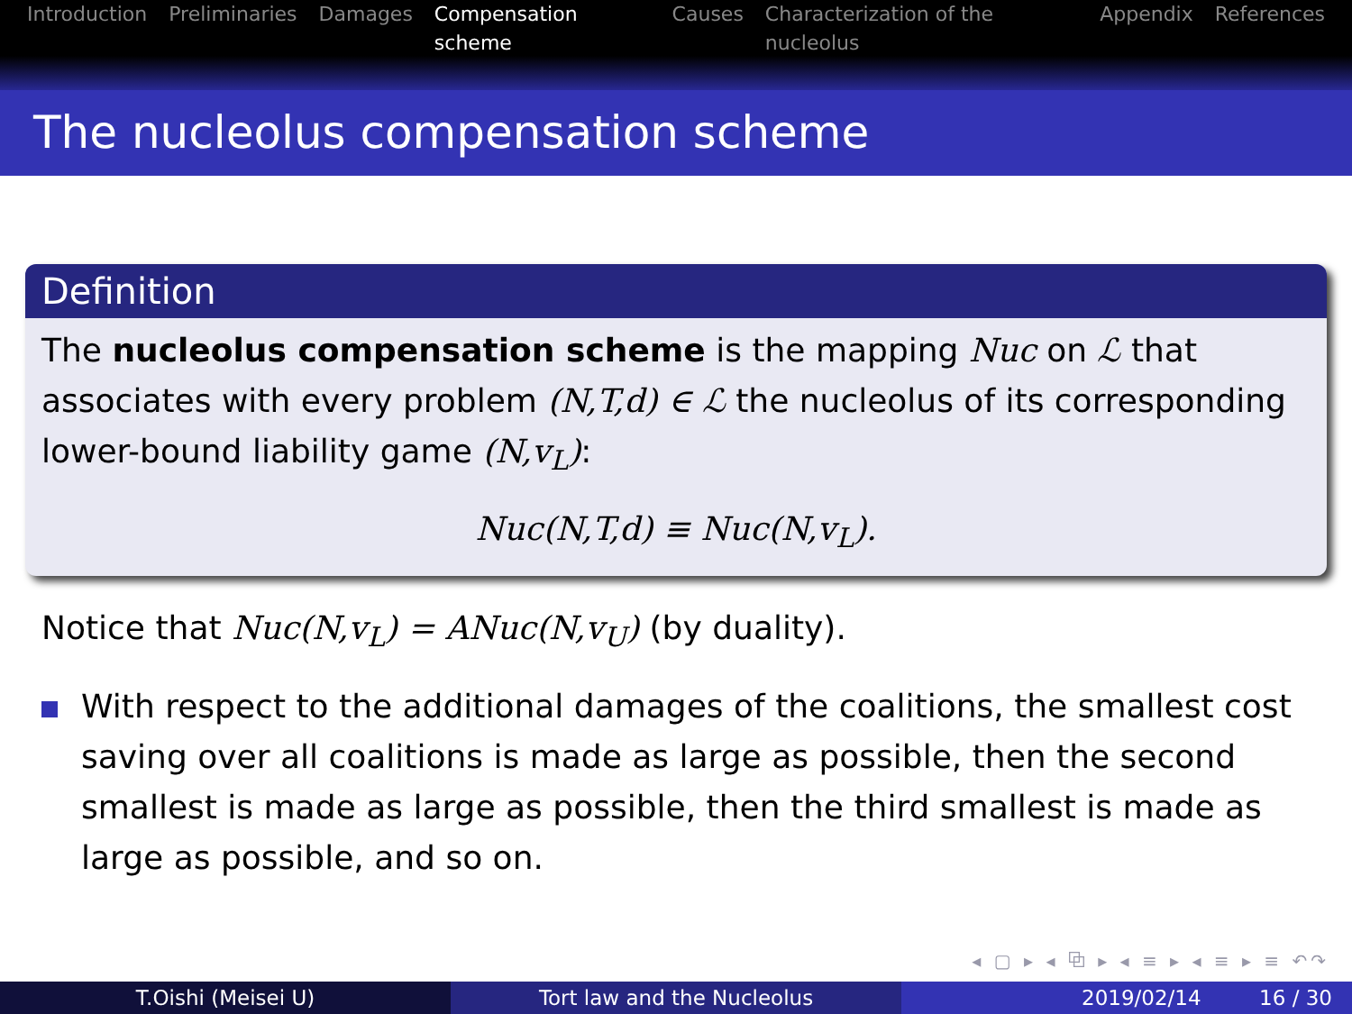Introduction Preliminaries Damages Compensation scheme Causes Characterization of the nucleolus Appendix References
The nucleolus compensation scheme
Definition
The nucleolus compensation scheme is the mapping Nuc on ℒ that associates with every problem (N,T,d) ∈ ℒ the nucleolus of its corresponding lower-bound liability game (N,v<sub>L</sub>):
Nuc(N,T,d) ≡ Nuc(N,v<sub>L</sub>).
Notice that Nuc(N,v<sub>L</sub>) = ANuc(N,v<sub>U</sub>) (by duality).
With respect to the additional damages of the coalitions, the smallest cost saving over all coalitions is made as large as possible, then the second smallest is made as large as possible, then the third smallest is made as large as possible, and so on.
◂ ▢ ▸ ◂ ⧉ ▸ ◂ ≡ ▸ ◂ ≡ ▸ ≡ ↶↷
T.Oishi (Meisei U) Tort law and the Nucleolus 2019/02/14 16 / 30